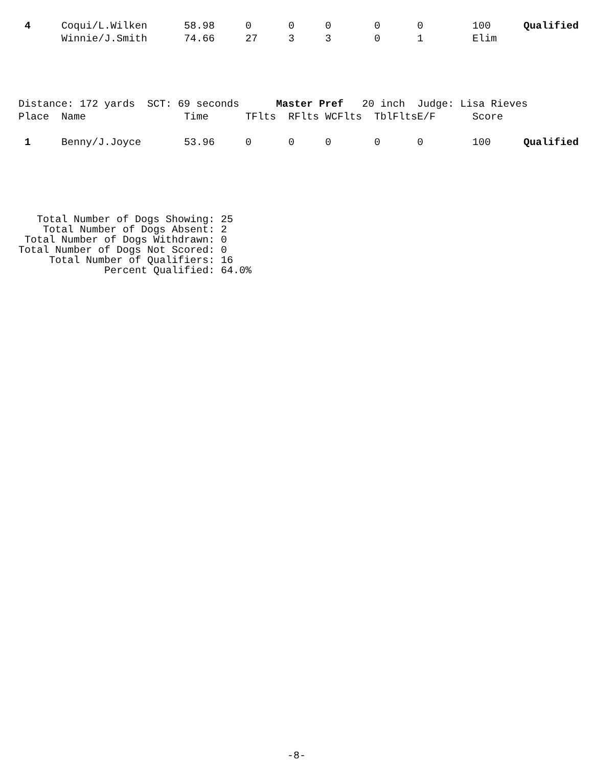| 4 | Coqui/L.Wilken | 58.98 | 0 | 0 | 0 | 0 | 0 | 100 | Qualified |
| | Winnie/J.Smith | 74.66 | 27 | 3 | 3 | 0 | 1 | Elim | |
| Distance: 172 yards SCT: 69 seconds Master Pref 20 inch Judge: Lisa Rieves | | | | | | | | | |
| Place | Name | Time | TFlts | RFlts | WCFlts | TblFlts | E/F | Score | |
| 1 | Benny/J.Joyce | 53.96 | 0 | 0 | 0 | 0 | 0 | 100 | Qualified |
   Total Number of Dogs Showing: 25
    Total Number of Dogs Absent: 2
 Total Number of Dogs Withdrawn: 0
Total Number of Dogs Not Scored: 0
     Total Number of Qualifiers: 16
              Percent Qualified: 64.0%
-8-